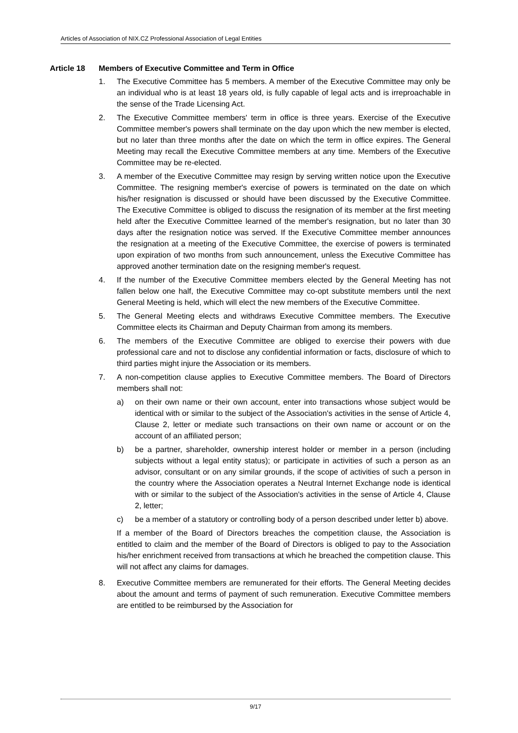Articles of Association of NIX.CZ Professional Association of Legal Entities
Article 18 Members of Executive Committee and Term in Office
1. The Executive Committee has 5 members. A member of the Executive Committee may only be an individual who is at least 18 years old, is fully capable of legal acts and is irreproachable in the sense of the Trade Licensing Act.
2. The Executive Committee members' term in office is three years. Exercise of the Executive Committee member's powers shall terminate on the day upon which the new member is elected, but no later than three months after the date on which the term in office expires. The General Meeting may recall the Executive Committee members at any time. Members of the Executive Committee may be re-elected.
3. A member of the Executive Committee may resign by serving written notice upon the Executive Committee. The resigning member's exercise of powers is terminated on the date on which his/her resignation is discussed or should have been discussed by the Executive Committee. The Executive Committee is obliged to discuss the resignation of its member at the first meeting held after the Executive Committee learned of the member's resignation, but no later than 30 days after the resignation notice was served. If the Executive Committee member announces the resignation at a meeting of the Executive Committee, the exercise of powers is terminated upon expiration of two months from such announcement, unless the Executive Committee has approved another termination date on the resigning member's request.
4. If the number of the Executive Committee members elected by the General Meeting has not fallen below one half, the Executive Committee may co-opt substitute members until the next General Meeting is held, which will elect the new members of the Executive Committee.
5. The General Meeting elects and withdraws Executive Committee members. The Executive Committee elects its Chairman and Deputy Chairman from among its members.
6. The members of the Executive Committee are obliged to exercise their powers with due professional care and not to disclose any confidential information or facts, disclosure of which to third parties might injure the Association or its members.
7. A non-competition clause applies to Executive Committee members. The Board of Directors members shall not:
a) on their own name or their own account, enter into transactions whose subject would be identical with or similar to the subject of the Association's activities in the sense of Article 4, Clause 2, letter or mediate such transactions on their own name or account or on the account of an affiliated person;
b) be a partner, shareholder, ownership interest holder or member in a person (including subjects without a legal entity status); or participate in activities of such a person as an advisor, consultant or on any similar grounds, if the scope of activities of such a person in the country where the Association operates a Neutral Internet Exchange node is identical with or similar to the subject of the Association's activities in the sense of Article 4, Clause 2, letter;
c) be a member of a statutory or controlling body of a person described under letter b) above.
If a member of the Board of Directors breaches the competition clause, the Association is entitled to claim and the member of the Board of Directors is obliged to pay to the Association his/her enrichment received from transactions at which he breached the competition clause. This will not affect any claims for damages.
8. Executive Committee members are remunerated for their efforts. The General Meeting decides about the amount and terms of payment of such remuneration. Executive Committee members are entitled to be reimbursed by the Association for
9/17